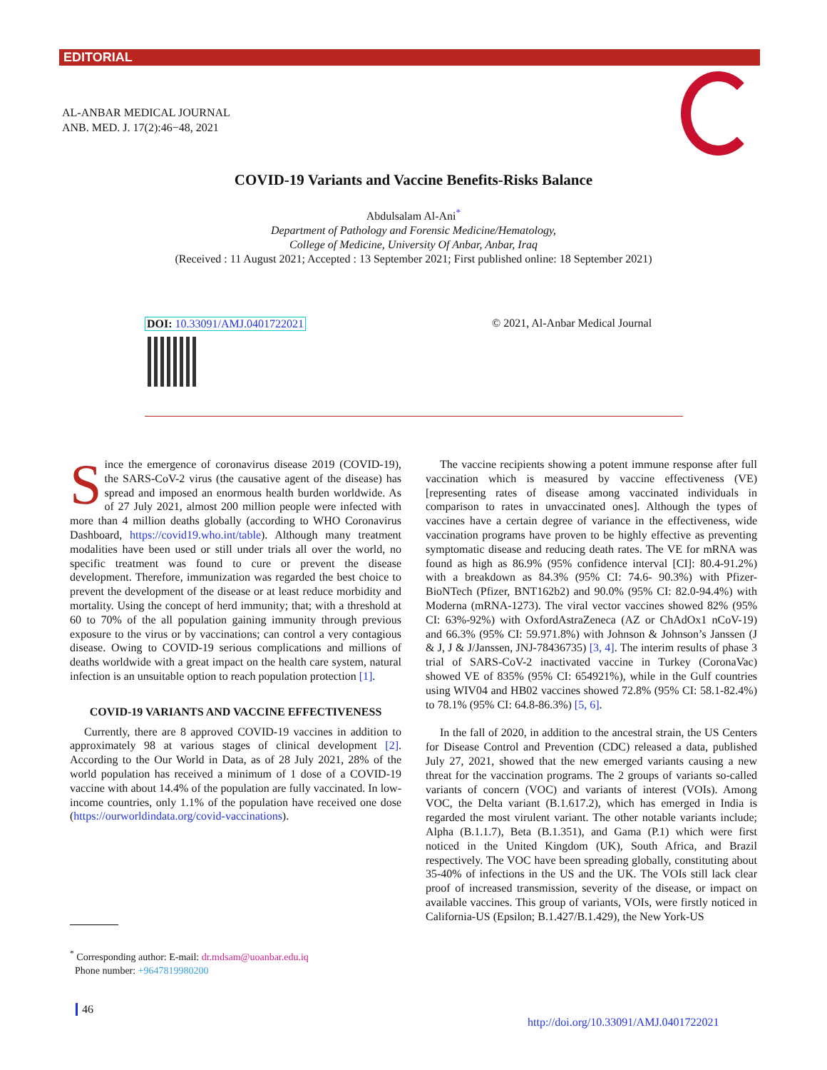EDITORIAL
AL-ANBAR MEDICAL JOURNAL
ANB. MED. J. 17(2):46−48, 2021
COVID-19 Variants and Vaccine Benefits-Risks Balance
Abdulsalam Al-Ani<sup>*</sup>
Department of Pathology and Forensic Medicine/Hematology,
College of Medicine, University Of Anbar, Anbar, Iraq
(Received : 11 August 2021; Accepted : 13 September 2021; First published online: 18 September 2021)
DOI: 10.33091/AMJ.0401722021
© 2021, Al-Anbar Medical Journal
Since the emergence of coronavirus disease 2019 (COVID-19), the SARS-CoV-2 virus (the causative agent of the disease) has spread and imposed an enormous health burden worldwide. As of 27 July 2021, almost 200 million people were infected with more than 4 million deaths globally (according to WHO Coronavirus Dashboard, https://covid19.who.int/table). Although many treatment modalities have been used or still under trials all over the world, no specific treatment was found to cure or prevent the disease development. Therefore, immunization was regarded the best choice to prevent the development of the disease or at least reduce morbidity and mortality. Using the concept of herd immunity; that; with a threshold at 60 to 70% of the all population gaining immunity through previous exposure to the virus or by vaccinations; can control a very contagious disease. Owing to COVID-19 serious complications and millions of deaths worldwide with a great impact on the health care system, natural infection is an unsuitable option to reach population protection [1].
COVID-19 VARIANTS AND VACCINE EFFECTIVENESS
Currently, there are 8 approved COVID-19 vaccines in addition to approximately 98 at various stages of clinical development [2]. According to the Our World in Data, as of 28 July 2021, 28% of the world population has received a minimum of 1 dose of a COVID-19 vaccine with about 14.4% of the population are fully vaccinated. In low-income countries, only 1.1% of the population have received one dose (https://ourworldindata.org/covid-vaccinations).
The vaccine recipients showing a potent immune response after full vaccination which is measured by vaccine effectiveness (VE) [representing rates of disease among vaccinated individuals in comparison to rates in unvaccinated ones]. Although the types of vaccines have a certain degree of variance in the effectiveness, wide vaccination programs have proven to be highly effective as preventing symptomatic disease and reducing death rates. The VE for mRNA was found as high as 86.9% (95% confidence interval [CI]: 80.4-91.2%) with a breakdown as 84.3% (95% CI: 74.6- 90.3%) with Pfizer-BioNTech (Pfizer, BNT162b2) and 90.0% (95% CI: 82.0-94.4%) with Moderna (mRNA-1273). The viral vector vaccines showed 82% (95% CI: 63%-92%) with OxfordAstraZeneca (AZ or ChAdOx1 nCoV-19) and 66.3% (95% CI: 59.971.8%) with Johnson & Johnson’s Janssen (J & J, J & J/Janssen, JNJ-78436735) [3, 4]. The interim results of phase 3 trial of SARS-CoV-2 inactivated vaccine in Turkey (CoronaVac) showed VE of 835% (95% CI: 654921%), while in the Gulf countries using WIV04 and HB02 vaccines showed 72.8% (95% CI: 58.1-82.4%) to 78.1% (95% CI: 64.8-86.3%) [5, 6].
In the fall of 2020, in addition to the ancestral strain, the US Centers for Disease Control and Prevention (CDC) released a data, published July 27, 2021, showed that the new emerged variants causing a new threat for the vaccination programs. The 2 groups of variants so-called variants of concern (VOC) and variants of interest (VOIs). Among VOC, the Delta variant (B.1.617.2), which has emerged in India is regarded the most virulent variant. The other notable variants include; Alpha (B.1.1.7), Beta (B.1.351), and Gama (P.1) which were first noticed in the United Kingdom (UK), South Africa, and Brazil respectively. The VOC have been spreading globally, constituting about 35-40% of infections in the US and the UK. The VOIs still lack clear proof of increased transmission, severity of the disease, or impact on available vaccines. This group of variants, VOIs, were firstly noticed in California-US (Epsilon; B.1.427/B.1.429), the New York-US
<sup>*</sup> Corresponding author: E-mail: dr.mdsam@uoanbar.edu.iq
Phone number: +9647819980200
46
http://doi.org/10.33091/AMJ.0401722021